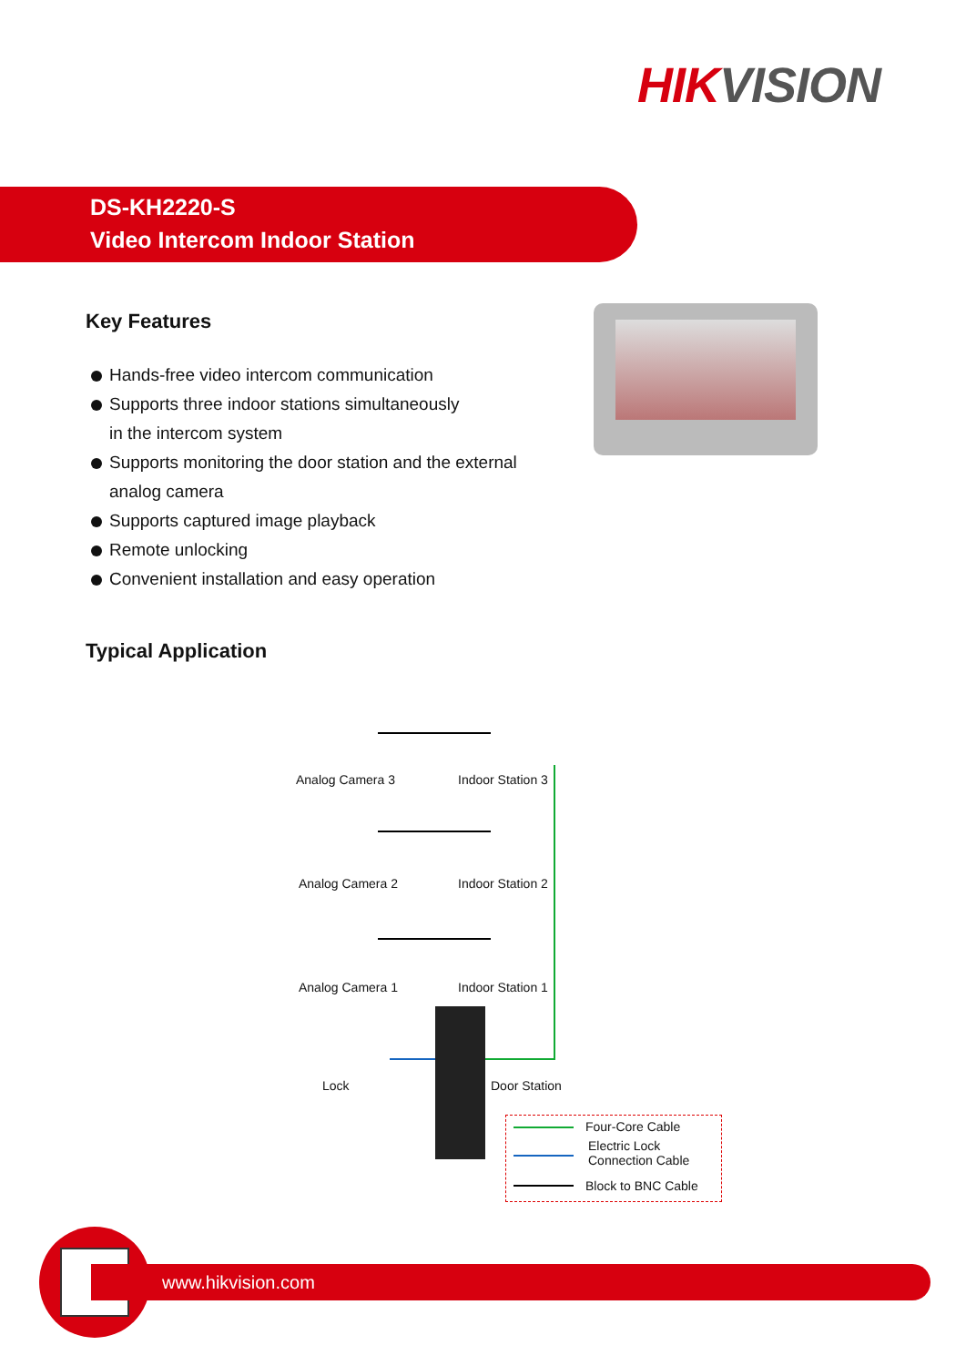HIKVISION
DS-KH2220-S
Video Intercom Indoor Station
Key Features
Hands-free video intercom communication
Supports three indoor stations simultaneously
in the intercom system
Supports monitoring the door station and the external
analog camera
Supports captured image playback
Remote unlocking
Convenient installation and easy operation
Typical Application
Analog Camera 3 Indoor Station 3
Analog Camera 2 Indoor Station 2
Analog Camera 1 Indoor Station 1
Lock Door Station
Four-Core Cable
Electric Lock
Connection Cable
Block to BNC Cable
www.hikvision.com